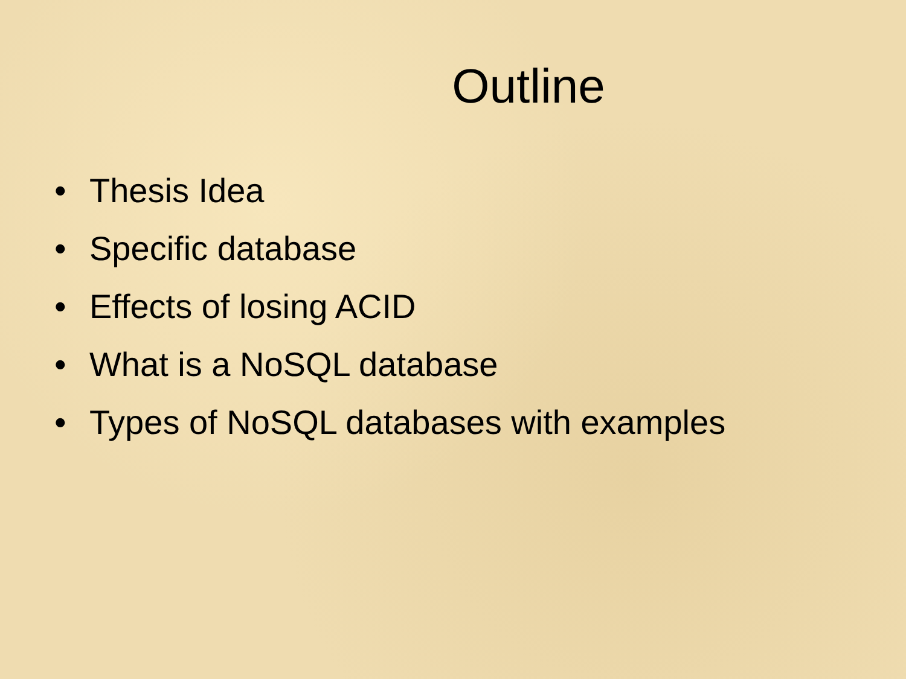Outline
• Thesis Idea
• Specific database
• Effects of losing ACID
• What is a NoSQL database
• Types of NoSQL databases with examples